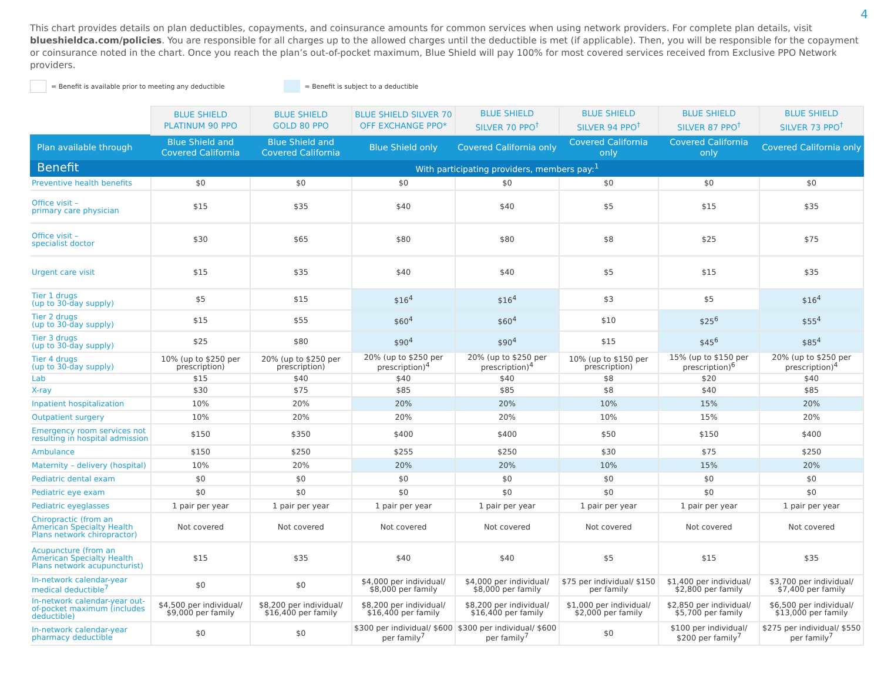4
This chart provides details on plan deductibles, copayments, and coinsurance amounts for common services when using network providers. For complete plan details, visit blueshieldca.com/policies. You are responsible for all charges up to the allowed charges until the deductible is met (if applicable). Then, you will be responsible for the copayment or coinsurance noted in the chart. Once you reach the plan’s out-of-pocket maximum, Blue Shield will pay 100% for most covered services received from Exclusive PPO Network providers.
= Benefit is available prior to meeting any deductible = Benefit is subject to a deductible
| | BLUE SHIELD PLATINUM 90 PPO | BLUE SHIELD GOLD 80 PPO | BLUE SHIELD SILVER 70 OFF EXCHANGE PPO* | BLUE SHIELD SILVER 70 PPO<sup>†</sup> | BLUE SHIELD SILVER 94 PPO<sup>†</sup> | BLUE SHIELD SILVER 87 PPO<sup>†</sup> | BLUE SHIELD SILVER 73 PPO<sup>†</sup> |
| Plan available through | Blue Shield and Covered California | Blue Shield and Covered California | Blue Shield only | Covered California only | Covered California only | Covered California only | Covered California only |
| Benefit | With participating providers, members pay:<sup>1</sup> | | | | | | |
| Preventive health benefits | $0 | $0 | $0 | $0 | $0 | $0 | $0 |
| Office visit – primary care physician | $15 | $35 | $40 | $40 | $5 | $15 | $35 |
| Office visit – specialist doctor | $30 | $65 | $80 | $80 | $8 | $25 | $75 |
| Urgent care visit | $15 | $35 | $40 | $40 | $5 | $15 | $35 |
| Tier 1 drugs (up to 30-day supply) | $5 | $15 | $16<sup>4</sup> | $16<sup>4</sup> | $3 | $5 | $16<sup>4</sup> |
| Tier 2 drugs (up to 30-day supply) | $15 | $55 | $60<sup>4</sup> | $60<sup>4</sup> | $10 | $25<sup>6</sup> | $55<sup>4</sup> |
| Tier 3 drugs (up to 30-day supply) | $25 | $80 | $90<sup>4</sup> | $90<sup>4</sup> | $15 | $45<sup>6</sup> | $85<sup>4</sup> |
| Tier 4 drugs (up to 30-day supply) | 10% (up to $250 per prescription) | 20% (up to $250 per prescription) | 20% (up to $250 per prescription)<sup>4</sup> | 20% (up to $250 per prescription)<sup>4</sup> | 10% (up to $150 per prescription) | 15% (up to $150 per prescription)<sup>6</sup> | 20% (up to $250 per prescription)<sup>4</sup> |
| Lab | $15 | $40 | $40 | $40 | $8 | $20 | $40 |
| X-ray | $30 | $75 | $85 | $85 | $8 | $40 | $85 |
| Inpatient hospitalization | 10% | 20% | 20% | 20% | 10% | 15% | 20% |
| Outpatient surgery | 10% | 20% | 20% | 20% | 10% | 15% | 20% |
| Emergency room services not resulting in hospital admission | $150 | $350 | $400 | $400 | $50 | $150 | $400 |
| Ambulance | $150 | $250 | $255 | $250 | $30 | $75 | $250 |
| Maternity – delivery (hospital) | 10% | 20% | 20% | 20% | 10% | 15% | 20% |
| Pediatric dental exam | $0 | $0 | $0 | $0 | $0 | $0 | $0 |
| Pediatric eye exam | $0 | $0 | $0 | $0 | $0 | $0 | $0 |
| Pediatric eyeglasses | 1 pair per year | 1 pair per year | 1 pair per year | 1 pair per year | 1 pair per year | 1 pair per year | 1 pair per year |
| Chiropractic (from an American Specialty Health Plans network chiropractor) | Not covered | Not covered | Not covered | Not covered | Not covered | Not covered | Not covered |
| Acupuncture (from an American Specialty Health Plans network acupuncturist) | $15 | $35 | $40 | $40 | $5 | $15 | $35 |
| In-network calendar-year medical deductible<sup>7</sup> | $0 | $0 | $4,000 per individual/ $8,000 per family | $4,000 per individual/ $8,000 per family | $75 per individual/ $150 per family | $1,400 per individual/ $2,800 per family | $3,700 per individual/ $7,400 per family |
| In-network calendar-year out-of-pocket maximum (includes deductible) | $4,500 per individual/ $9,000 per family | $8,200 per individual/ $16,400 per family | $8,200 per individual/ $16,400 per family | $8,200 per individual/ $16,400 per family | $1,000 per individual/ $2,000 per family | $2,850 per individual/ $5,700 per family | $6,500 per individual/ $13,000 per family |
| In-network calendar-year pharmacy deductible | $0 | $0 | $300 per individual/ $600 per family<sup>7</sup> | $300 per individual/ $600 per family<sup>7</sup> | $0 | $100 per individual/ $200 per family<sup>7</sup> | $275 per individual/ $550 per family<sup>7</sup> |